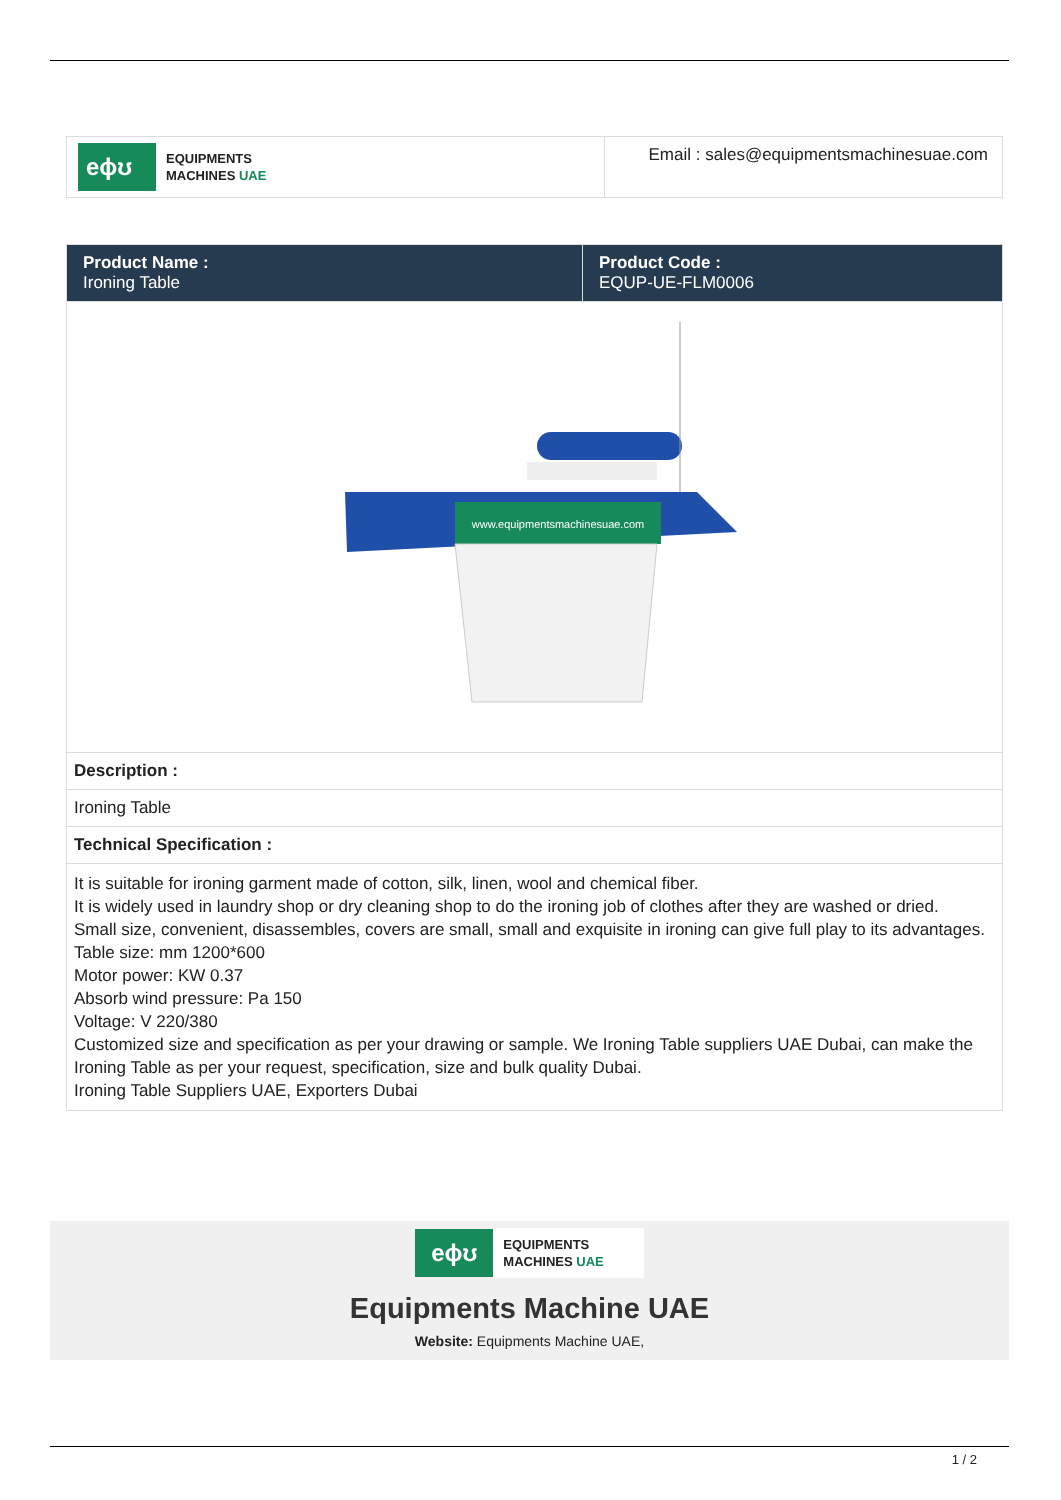| eɸʊ EQUIPMENTS MACHINES UAE | Email : sales@equipmentsmachinesuae.com |
| Product Name : Ironing Table | Product Code : EQUP-UE-FLM0006 |
| www.equipmentsmachinesuae.com | |
| Description : | |
| Ironing Table | |
| Technical Specification : | |
| It is suitable for ironing garment made of cotton, silk, linen, wool and chemical fiber. It is widely used in laundry shop or dry cleaning shop to do the ironing job of clothes after they are washed or dried. Small size, convenient, disassembles, covers are small, small and exquisite in ironing can give full play to its advantages. Table size: mm 1200*600 Motor power: KW 0.37 Absorb wind pressure: Pa 150 Voltage: V 220/380 Customized size and specification as per your drawing or sample. We Ironing Table suppliers UAE Dubai, can make the Ironing Table as per your request, specification, size and bulk quality Dubai. Ironing Table Suppliers UAE, Exporters Dubai | |
eɸʊ
EQUIPMENTS
MACHINES UAE
Equipments Machine UAE
Website: Equipments Machine UAE,
1 / 2